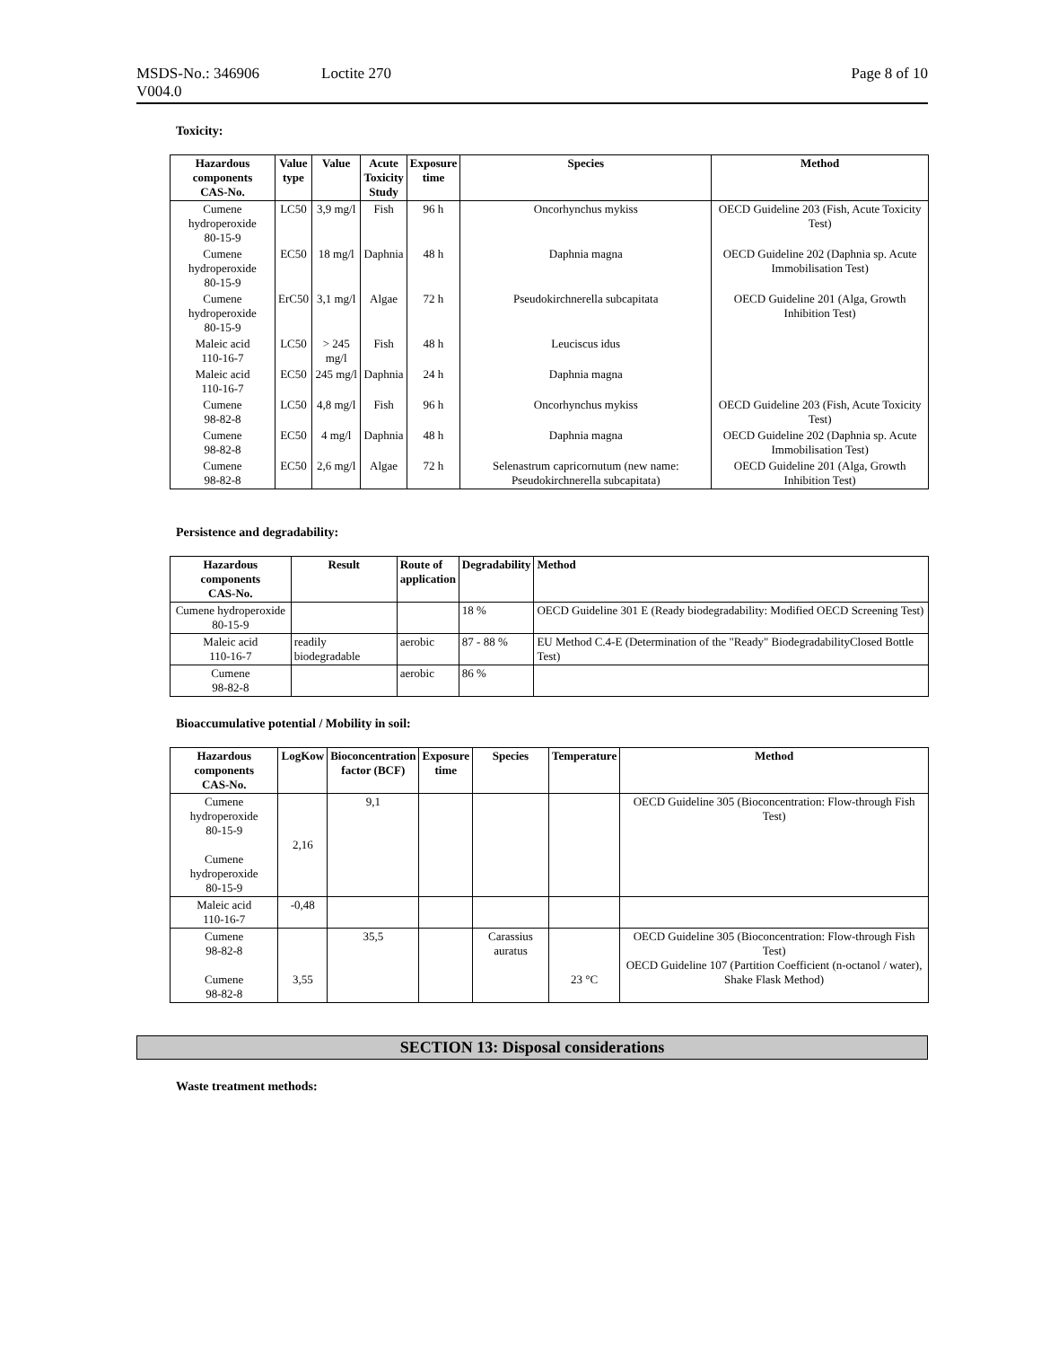MSDS-No.: 346906
V004.0
Loctite 270 Page 8 of 10
Toxicity:
| Hazardous components CAS-No. | Value type | Value | Acute Toxicity Study | Exposure time | Species | Method |
| --- | --- | --- | --- | --- | --- | --- |
| Cumene hydroperoxide 80-15-9 | LC50 | 3,9 mg/l | Fish | 96 h | Oncorhynchus mykiss | OECD Guideline 203 (Fish, Acute Toxicity Test) |
| Cumene hydroperoxide 80-15-9 | EC50 | 18 mg/l | Daphnia | 48 h | Daphnia magna | OECD Guideline 202 (Daphnia sp. Acute Immobilisation Test) |
| Cumene hydroperoxide 80-15-9 | ErC50 | 3,1 mg/l | Algae | 72 h | Pseudokirchnerella subcapitata | OECD Guideline 201 (Alga, Growth Inhibition Test) |
| Maleic acid 110-16-7 | LC50 | > 245 mg/l | Fish | 48 h | Leuciscus idus | |
| Maleic acid 110-16-7 | EC50 | 245 mg/l | Daphnia | 24 h | Daphnia magna | |
| Cumene 98-82-8 | LC50 | 4,8 mg/l | Fish | 96 h | Oncorhynchus mykiss | OECD Guideline 203 (Fish, Acute Toxicity Test) |
| Cumene 98-82-8 | EC50 | 4 mg/l | Daphnia | 48 h | Daphnia magna | OECD Guideline 202 (Daphnia sp. Acute Immobilisation Test) |
| Cumene 98-82-8 | EC50 | 2,6 mg/l | Algae | 72 h | Selenastrum capricornutum (new name: Pseudokirchnerella subcapitata) | OECD Guideline 201 (Alga, Growth Inhibition Test) |
Persistence and degradability:
| Hazardous components CAS-No. | Result | Route of application | Degradability | Method |
| --- | --- | --- | --- | --- |
| Cumene hydroperoxide 80-15-9 | | | 18 % | OECD Guideline 301 E (Ready biodegradability: Modified OECD Screening Test) |
| Maleic acid 110-16-7 | readily biodegradable | aerobic | 87 - 88 % | EU Method C.4-E (Determination of the "Ready" BiodegradabilityClosed Bottle Test) |
| Cumene 98-82-8 | | aerobic | 86 % | |
Bioaccumulative potential / Mobility in soil:
| Hazardous components CAS-No. | LogKow | Bioconcentration factor (BCF) | Exposure time | Species | Temperature | Method |
| --- | --- | --- | --- | --- | --- | --- |
| Cumene hydroperoxide 80-15-9 Cumene hydroperoxide 80-15-9 | 2,16 | 9,1 | | | | OECD Guideline 305 (Bioconcentration: Flow-through Fish Test) |
| Maleic acid 110-16-7 | -0,48 | | | | | |
| Cumene 98-82-8 Cumene 98-82-8 | 3,55 | 35,5 | | Carassius auratus | 23 °C | OECD Guideline 305 (Bioconcentration: Flow-through Fish Test) OECD Guideline 107 (Partition Coefficient (n-octanol / water), Shake Flask Method) |
SECTION 13: Disposal considerations
Waste treatment methods: